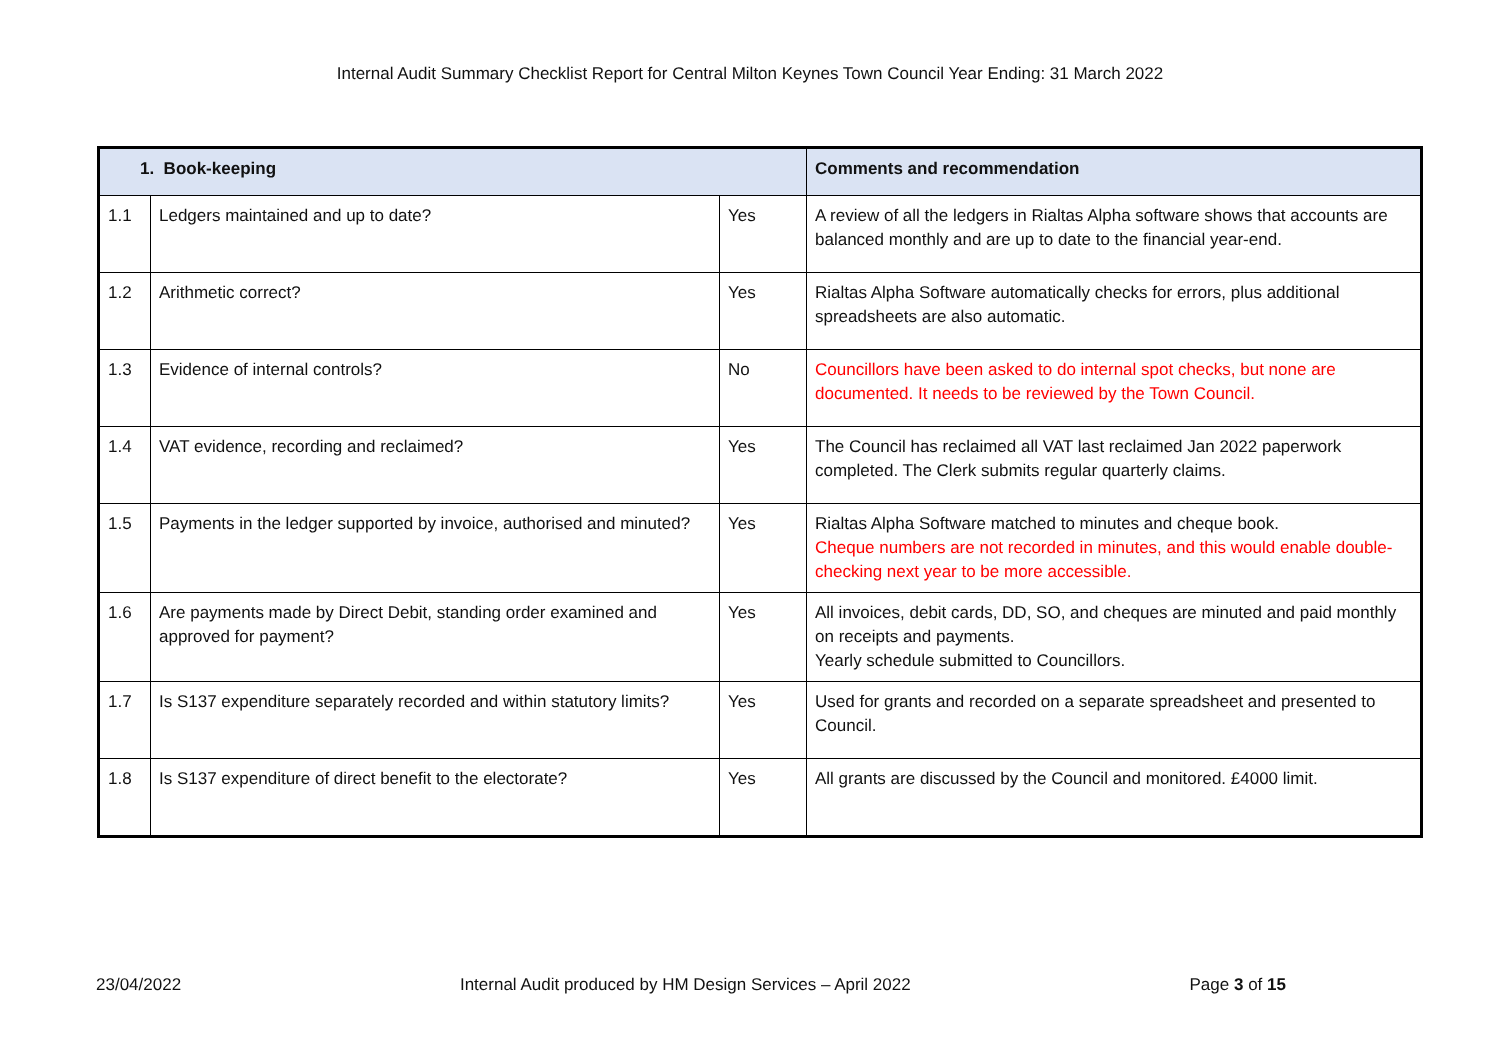Internal Audit Summary Checklist Report for Central Milton Keynes Town Council Year Ending: 31 March 2022
| 1. Book-keeping | | | Comments and recommendation |
| --- | --- | --- | --- |
| 1.1 | Ledgers maintained and up to date? | Yes | A review of all the ledgers in Rialtas Alpha software shows that accounts are balanced monthly and are up to date to the financial year-end. |
| 1.2 | Arithmetic correct? | Yes | Rialtas Alpha Software automatically checks for errors, plus additional spreadsheets are also automatic. |
| 1.3 | Evidence of internal controls? | No | Councillors have been asked to do internal spot checks, but none are documented. It needs to be reviewed by the Town Council. |
| 1.4 | VAT evidence, recording and reclaimed? | Yes | The Council has reclaimed all VAT last reclaimed Jan 2022 paperwork completed. The Clerk submits regular quarterly claims. |
| 1.5 | Payments in the ledger supported by invoice, authorised and minuted? | Yes | Rialtas Alpha Software matched to minutes and cheque book. Cheque numbers are not recorded in minutes, and this would enable double-checking next year to be more accessible. |
| 1.6 | Are payments made by Direct Debit, standing order examined and approved for payment? | Yes | All invoices, debit cards, DD, SO, and cheques are minuted and paid monthly on receipts and payments. Yearly schedule submitted to Councillors. |
| 1.7 | Is S137 expenditure separately recorded and within statutory limits? | Yes | Used for grants and recorded on a separate spreadsheet and presented to Council. |
| 1.8 | Is S137 expenditure of direct benefit to the electorate? | Yes | All grants are discussed by the Council and monitored. £4000 limit. |
23/04/2022 Internal Audit produced by HM Design Services – April 2022 Page 3 of 15